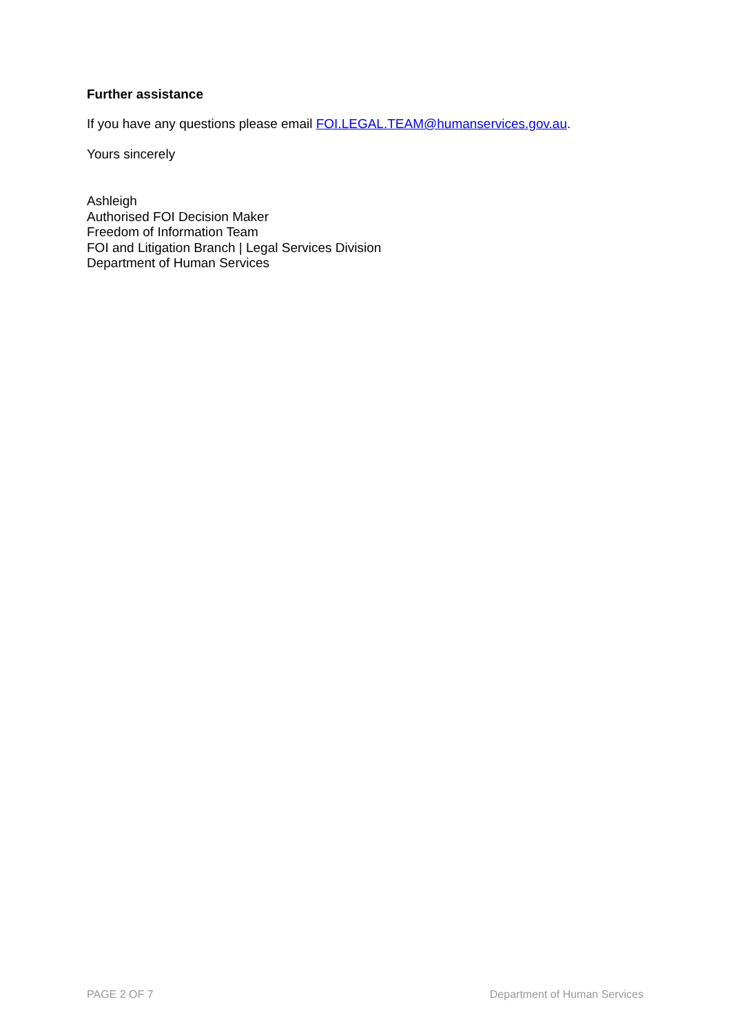Further assistance
If you have any questions please email FOI.LEGAL.TEAM@humanservices.gov.au.
Yours sincerely
Ashleigh
Authorised FOI Decision Maker
Freedom of Information Team
FOI and Litigation Branch | Legal Services Division
Department of Human Services
PAGE 2 OF 7 Department of Human Services